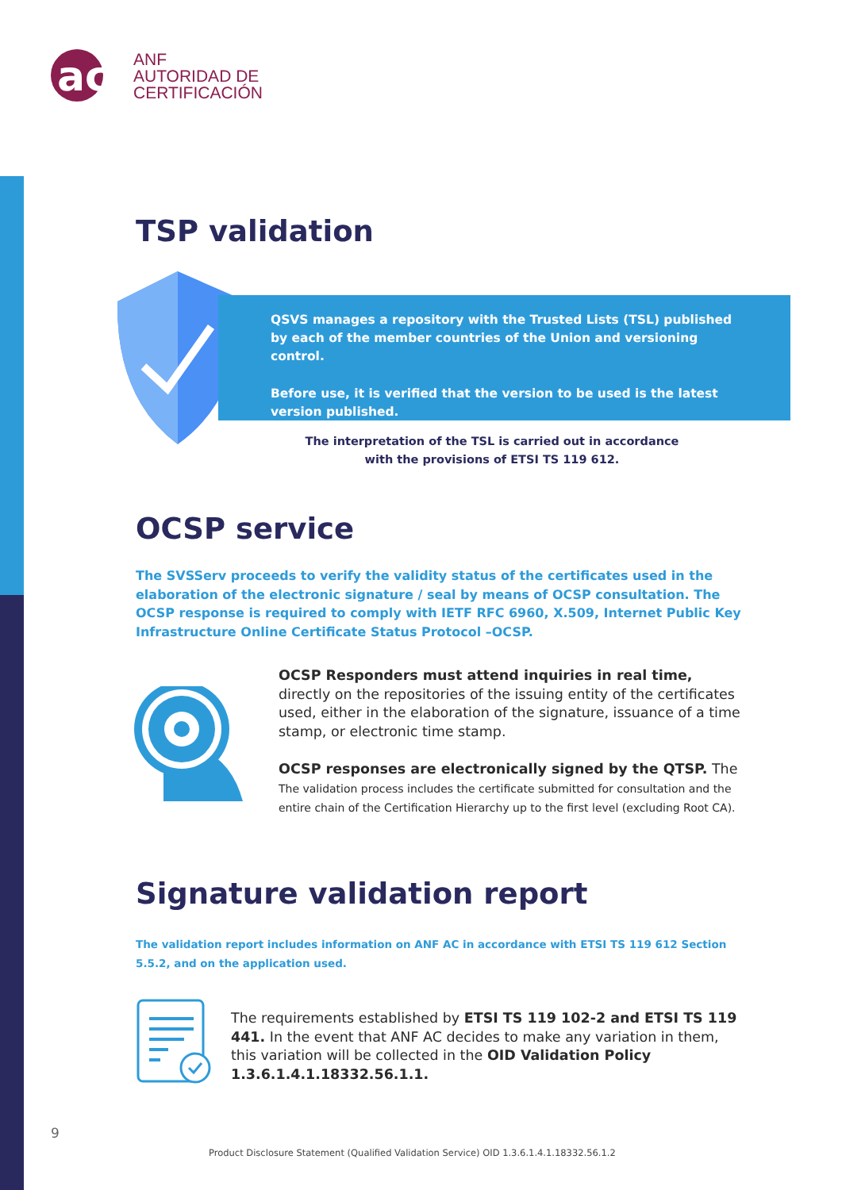ac
ANF
AUTORIDAD DE
CERTIFICACIÓN
TSP validation
QSVS manages a repository with the Trusted Lists (TSL) published by each of the member countries of the Union and versioning control.
Before use, it is verified that the version to be used is the latest version published.
The interpretation of the TSL is carried out in accordance
with the provisions of ETSI TS 119 612.
OCSP service
The SVSServ proceeds to verify the validity status of the certificates used in the elaboration of the electronic signature / seal by means of OCSP consultation. The OCSP response is required to comply with IETF RFC 6960, X.509, Internet Public Key Infrastructure Online Certificate Status Protocol –OCSP.
OCSP Responders must attend inquiries in real time,
directly on the repositories of the issuing entity of the certificates used, either in the elaboration of the signature, issuance of a time stamp, or electronic time stamp.
OCSP responses are electronically signed by the QTSP. The
The validation process includes the certificate submitted for consultation and the entire chain of the Certification Hierarchy up to the first level (excluding Root CA).
Signature validation report
The validation report includes information on ANF AC in accordance with ETSI TS 119 612 Section 5.5.2, and on the application used.
The requirements established by ETSI TS 119 102-2 and ETSI TS 119 441. In the event that ANF AC decides to make any variation in them, this variation will be collected in the OID Validation Policy 1.3.6.1.4.1.18332.56.1.1.
9
Product Disclosure Statement (Qualified Validation Service) OID 1.3.6.1.4.1.18332.56.1.2